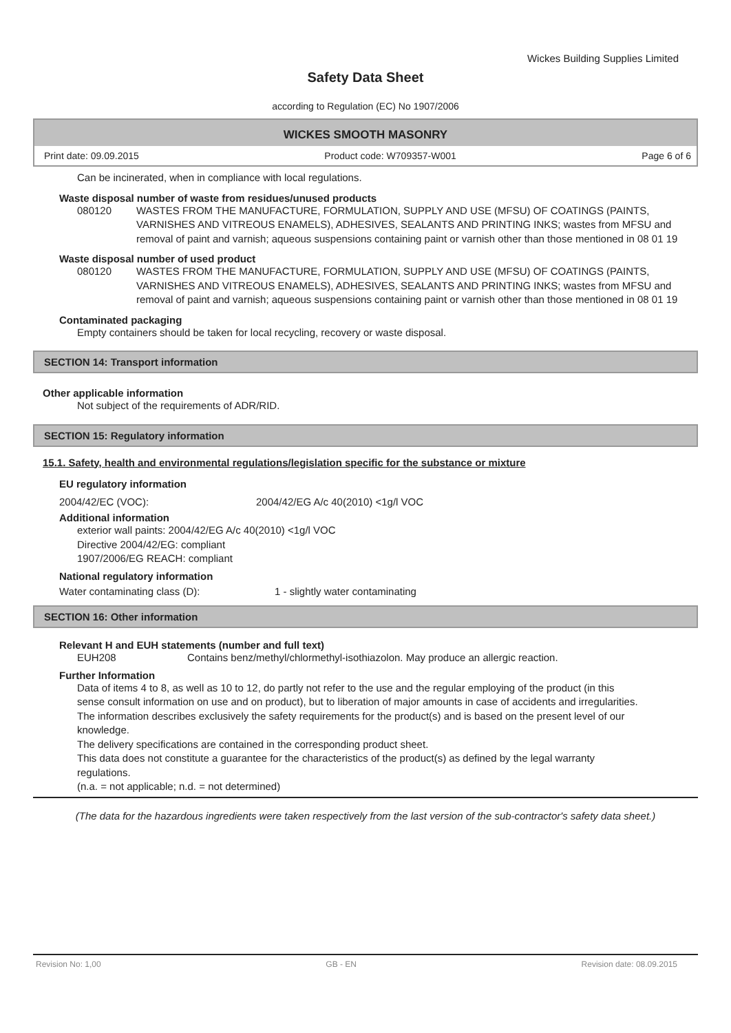Wickes Building Supplies Limited
Safety Data Sheet
according to Regulation (EC) No 1907/2006
WICKES SMOOTH MASONRY
Print date: 09.09.2015 Product code: W709357-W001 Page 6 of 6
Can be incinerated, when in compliance with local regulations.
Waste disposal number of waste from residues/unused products
080120 WASTES FROM THE MANUFACTURE, FORMULATION, SUPPLY AND USE (MFSU) OF COATINGS (PAINTS, VARNISHES AND VITREOUS ENAMELS), ADHESIVES, SEALANTS AND PRINTING INKS; wastes from MFSU and removal of paint and varnish; aqueous suspensions containing paint or varnish other than those mentioned in 08 01 19
Waste disposal number of used product
080120 WASTES FROM THE MANUFACTURE, FORMULATION, SUPPLY AND USE (MFSU) OF COATINGS (PAINTS, VARNISHES AND VITREOUS ENAMELS), ADHESIVES, SEALANTS AND PRINTING INKS; wastes from MFSU and removal of paint and varnish; aqueous suspensions containing paint or varnish other than those mentioned in 08 01 19
Contaminated packaging
Empty containers should be taken for local recycling, recovery or waste disposal.
SECTION 14: Transport information
Other applicable information
Not subject of the requirements of ADR/RID.
SECTION 15: Regulatory information
15.1. Safety, health and environmental regulations/legislation specific for the substance or mixture
EU regulatory information
2004/42/EC (VOC): 2004/42/EG A/c 40(2010) <1g/l VOC
Additional information
exterior wall paints: 2004/42/EG A/c 40(2010) <1g/l VOC
Directive 2004/42/EG: compliant
1907/2006/EG REACH: compliant
National regulatory information
Water contaminating class (D): 1 - slightly water contaminating
SECTION 16: Other information
Relevant H and EUH statements (number and full text)
EUH208 Contains benz/methyl/chlormethyl-isothiazolon. May produce an allergic reaction.
Further Information
Data of items 4 to 8, as well as 10 to 12, do partly not refer to the use and the regular employing of the product (in this sense consult information on use and on product), but to liberation of major amounts in case of accidents and irregularities.
The information describes exclusively the safety requirements for the product(s) and is based on the present level of our knowledge.
The delivery specifications are contained in the corresponding product sheet.
This data does not constitute a guarantee for the characteristics of the product(s) as defined by the legal warranty regulations.
(n.a. = not applicable; n.d. = not determined)
(The data for the hazardous ingredients were taken respectively from the last version of the sub-contractor's safety data sheet.)
Revision No: 1,00 GB - EN Revision date: 08.09.2015